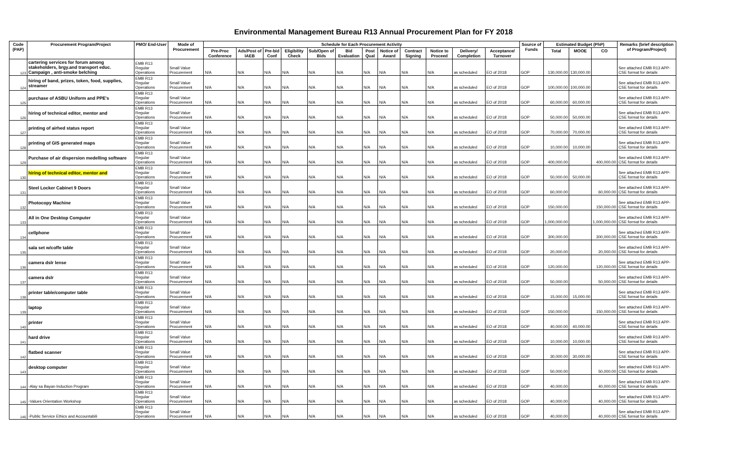Environmental Management Bureau R13 Annual Procurement Plan for FY 2018
| Code (PAP) | Procurement Program/Project | PMO/ End-User | Mode of Procurement | Schedule for Each Procurement Activity | | | | | | | | | | | | Source of Funds | Estimated Budget (PhP) | | | Remarks (brief description of Program/Project) |
| --- | --- | --- | --- | --- | --- | --- | --- | --- | --- | --- | --- | --- | --- | --- | --- | --- | --- | --- | --- | --- |
| | | | | Pre-Proc Conference | Ads/Post of IAEB | Pre-bid Conf | Eligibility Check | Sub/Open of Bids | Bid Evaluation | Post Qual | Notice of Award | Contract Signing | Notice to Proceed | Delivery/ Completion | Acceptance/ Turnover | | Total | MOOE | CO | |
| 123 | cartering services for forum among stakeholders, brgy.and transport educ. Campaign , anti-smoke belching | EMB R13 Regular Operations | Small Value Procurement | N/A | N/A | N/A | N/A | N/A | N/A | N/A | N/A | N/A | N/A | as scheduled | EO of 2018 | GOP | 130,000.00 | 130,000.00 | | See attached EMB R13 APP-CSE format for details |
| 124 | hiring of band, prizes, token, food, supplies, streamer | EMB R13 Regular Operations | Small Value Procurement | N/A | N/A | N/A | N/A | N/A | N/A | N/A | N/A | N/A | N/A | as scheduled | EO of 2018 | GOP | 100,000.00 | 100,000.00 | | See attached EMB R13 APP-CSE format for details |
| 125 | purchase of ASBU Uniform and PPE's | EMB R13 Regular Operations | Small Value Procurement | N/A | N/A | N/A | N/A | N/A | N/A | N/A | N/A | N/A | N/A | as scheduled | EO of 2018 | GOP | 60,000.00 | 60,000.00 | | See attached EMB R13 APP-CSE format for details |
| 126 | hiring of technical editor, mentor and | EMB R13 Regular Operations | Small Value Procurement | N/A | N/A | N/A | N/A | N/A | N/A | N/A | N/A | N/A | N/A | as scheduled | EO of 2018 | GOP | 50,000.00 | 50,000.00 | | See attached EMB R13 APP-CSE format for details |
| 127 | printing of airhed status report | EMB R13 Regular Operations | Small Value Procurement | N/A | N/A | N/A | N/A | N/A | N/A | N/A | N/A | N/A | N/A | as scheduled | EO of 2018 | GOP | 70,000.00 | 70,000.00 | | See attached EMB R13 APP-CSE format for details |
| 128 | printing of GIS generated maps | EMB R13 Regular Operations | Small Value Procurement | N/A | N/A | N/A | N/A | N/A | N/A | N/A | N/A | N/A | N/A | as scheduled | EO of 2018 | GOP | 10,000.00 | 10,000.00 | | See attached EMB R13 APP-CSE format for details |
| 129 | Purchase of air dispersion medelling software | EMB R13 Regular Operations | Small Value Procurement | N/A | N/A | N/A | N/A | N/A | N/A | N/A | N/A | N/A | N/A | as scheduled | EO of 2018 | GOP | 400,000.00 | | 400,000.00 | See attached EMB R13 APP-CSE format for details |
| 130 | hiring of technical editor, mentor and | EMB R13 Regular Operations | Small Value Procurement | N/A | N/A | N/A | N/A | N/A | N/A | N/A | N/A | N/A | N/A | as scheduled | EO of 2018 | GOP | 50,000.00 | 50,000.00 | | See attached EMB R13 APP-CSE format for details |
| 131 | Steel Locker Cabinet 9 Doors | EMB R13 Regular Operations | Small Value Procurement | N/A | N/A | N/A | N/A | N/A | N/A | N/A | N/A | N/A | N/A | as scheduled | EO of 2018 | GOP | 60,000.00 | | 60,000.00 | See attached EMB R13 APP-CSE format for details |
| 132 | Photocopy Machine | EMB R13 Regular Operations | Small Value Procurement | N/A | N/A | N/A | N/A | N/A | N/A | N/A | N/A | N/A | N/A | as scheduled | EO of 2018 | GOP | 150,000.00 | | 150,000.00 | See attached EMB R13 APP-CSE format for details |
| 133 | All in One Desktop Computer | EMB R13 Regular Operations | Small Value Procurement | N/A | N/A | N/A | N/A | N/A | N/A | N/A | N/A | N/A | N/A | as scheduled | EO of 2018 | GOP | 1,000,000.00 | | 1,000,000.00 | See attached EMB R13 APP-CSE format for details |
| 134 | cellphone | EMB R13 Regular Operations | Small Value Procurement | N/A | N/A | N/A | N/A | N/A | N/A | N/A | N/A | N/A | N/A | as scheduled | EO of 2018 | GOP | 300,000.00 | | 300,000.00 | See attached EMB R13 APP-CSE format for details |
| 135 | sala set w/coffe table | EMB R13 Regular Operations | Small Value Procurement | N/A | N/A | N/A | N/A | N/A | N/A | N/A | N/A | N/A | N/A | as scheduled | EO of 2018 | GOP | 20,000.00 | | 20,000.00 | See attached EMB R13 APP-CSE format for details |
| 136 | camera dslr lense | EMB R13 Regular Operations | Small Value Procurement | N/A | N/A | N/A | N/A | N/A | N/A | N/A | N/A | N/A | N/A | as scheduled | EO of 2018 | GOP | 120,000.00 | | 120,000.00 | See attached EMB R13 APP-CSE format for details |
| 137 | camera dslr | EMB R13 Regular Operations | Small Value Procurement | N/A | N/A | N/A | N/A | N/A | N/A | N/A | N/A | N/A | N/A | as scheduled | EO of 2018 | GOP | 50,000.00 | | 50,000.00 | See attached EMB R13 APP-CSE format for details |
| 138 | printer table/computer table | EMB R13 Regular Operations | Small Value Procurement | N/A | N/A | N/A | N/A | N/A | N/A | N/A | N/A | N/A | N/A | as scheduled | EO of 2018 | GOP | 15,000.00 | 15,000.00 | | See attached EMB R13 APP-CSE format for details |
| 139 | laptop | EMB R13 Regular Operations | Small Value Procurement | N/A | N/A | N/A | N/A | N/A | N/A | N/A | N/A | N/A | N/A | as scheduled | EO of 2018 | GOP | 150,000.00 | | 150,000.00 | See attached EMB R13 APP-CSE format for details |
| 140 | printer | EMB R13 Regular Operations | Small Value Procurement | N/A | N/A | N/A | N/A | N/A | N/A | N/A | N/A | N/A | N/A | as scheduled | EO of 2018 | GOP | 40,000.00 | 40,000.00 | | See attached EMB R13 APP-CSE format for details |
| 141 | hard drive | EMB R13 Regular Operations | Small Value Procurement | N/A | N/A | N/A | N/A | N/A | N/A | N/A | N/A | N/A | N/A | as scheduled | EO of 2018 | GOP | 10,000.00 | 10,000.00 | | See attached EMB R13 APP-CSE format for details |
| 142 | flatbed scanner | EMB R13 Regular Operations | Small Value Procurement | N/A | N/A | N/A | N/A | N/A | N/A | N/A | N/A | N/A | N/A | as scheduled | EO of 2018 | GOP | 30,000.00 | 30,000.00 | | See attached EMB R13 APP-CSE format for details |
| 143 | desktop computer | EMB R13 Regular Operations | Small Value Procurement | N/A | N/A | N/A | N/A | N/A | N/A | N/A | N/A | N/A | N/A | as scheduled | EO of 2018 | GOP | 50,000.00 | | 50,000.00 | See attached EMB R13 APP-CSE format for details |
| 144 | -Alay sa Bayan Induction Program | EMB R13 Regular Operations | Small Value Procurement | N/A | N/A | N/A | N/A | N/A | N/A | N/A | N/A | N/A | N/A | as scheduled | EO of 2018 | GOP | 40,000.00 | | 40,000.00 | See attached EMB R13 APP-CSE format for details |
| 145 | -Values Orientation Workshop | EMB R13 Regular Operations | Small Value Procurement | N/A | N/A | N/A | N/A | N/A | N/A | N/A | N/A | N/A | N/A | as scheduled | EO of 2018 | GOP | 40,000.00 | | 40,000.00 | See attached EMB R13 APP-CSE format for details |
| 146 | -Public Service Ethics and Accountabili | EMB R13 Regular Operations | Small Value Procurement | N/A | N/A | N/A | N/A | N/A | N/A | N/A | N/A | N/A | N/A | as scheduled | EO of 2018 | GOP | 40,000.00 | | 40,000.00 | See attached EMB R13 APP-CSE format for details |